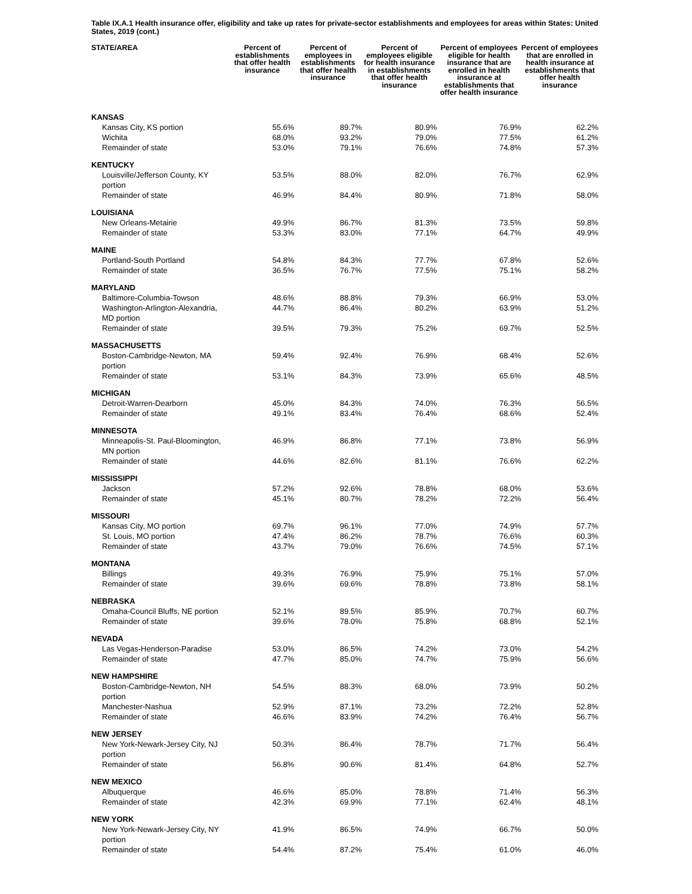Table IX.A.1 Health insurance offer, eligibility and take up rates for private-sector establishments and employees for areas within States: United States, 2019 (cont.)
| STATE/AREA | Percent of establishments that offer health insurance | Percent of employees in establishments that offer health insurance | Percent of employees eligible for health insurance in establishments that offer health insurance | Percent of employees eligible for health insurance that are enrolled in health insurance at establishments that offer health insurance | Percent of employees that are enrolled in health insurance at establishments that offer health insurance |
| --- | --- | --- | --- | --- | --- |
| KANSAS | | | | | |
| Kansas City, KS portion | 55.6% | 89.7% | 80.9% | 76.9% | 62.2% |
| Wichita | 68.0% | 93.2% | 79.0% | 77.5% | 61.2% |
| Remainder of state | 53.0% | 79.1% | 76.6% | 74.8% | 57.3% |
| KENTUCKY | | | | | |
| Louisville/Jefferson County, KY portion | 53.5% | 88.0% | 82.0% | 76.7% | 62.9% |
| Remainder of state | 46.9% | 84.4% | 80.9% | 71.8% | 58.0% |
| LOUISIANA | | | | | |
| New Orleans-Metairie | 49.9% | 86.7% | 81.3% | 73.5% | 59.8% |
| Remainder of state | 53.3% | 83.0% | 77.1% | 64.7% | 49.9% |
| MAINE | | | | | |
| Portland-South Portland | 54.8% | 84.3% | 77.7% | 67.8% | 52.6% |
| Remainder of state | 36.5% | 76.7% | 77.5% | 75.1% | 58.2% |
| MARYLAND | | | | | |
| Baltimore-Columbia-Towson | 48.6% | 88.8% | 79.3% | 66.9% | 53.0% |
| Washington-Arlington-Alexandria, MD portion | 44.7% | 86.4% | 80.2% | 63.9% | 51.2% |
| Remainder of state | 39.5% | 79.3% | 75.2% | 69.7% | 52.5% |
| MASSACHUSETTS | | | | | |
| Boston-Cambridge-Newton, MA portion | 59.4% | 92.4% | 76.9% | 68.4% | 52.6% |
| Remainder of state | 53.1% | 84.3% | 73.9% | 65.6% | 48.5% |
| MICHIGAN | | | | | |
| Detroit-Warren-Dearborn | 45.0% | 84.3% | 74.0% | 76.3% | 56.5% |
| Remainder of state | 49.1% | 83.4% | 76.4% | 68.6% | 52.4% |
| MINNESOTA | | | | | |
| Minneapolis-St. Paul-Bloomington, MN portion | 46.9% | 86.8% | 77.1% | 73.8% | 56.9% |
| Remainder of state | 44.6% | 82.6% | 81.1% | 76.6% | 62.2% |
| MISSISSIPPI | | | | | |
| Jackson | 57.2% | 92.6% | 78.8% | 68.0% | 53.6% |
| Remainder of state | 45.1% | 80.7% | 78.2% | 72.2% | 56.4% |
| MISSOURI | | | | | |
| Kansas City, MO portion | 69.7% | 96.1% | 77.0% | 74.9% | 57.7% |
| St. Louis, MO portion | 47.4% | 86.2% | 78.7% | 76.6% | 60.3% |
| Remainder of state | 43.7% | 79.0% | 76.6% | 74.5% | 57.1% |
| MONTANA | | | | | |
| Billings | 49.3% | 76.9% | 75.9% | 75.1% | 57.0% |
| Remainder of state | 39.6% | 69.6% | 78.8% | 73.8% | 58.1% |
| NEBRASKA | | | | | |
| Omaha-Council Bluffs, NE portion | 52.1% | 89.5% | 85.9% | 70.7% | 60.7% |
| Remainder of state | 39.6% | 78.0% | 75.8% | 68.8% | 52.1% |
| NEVADA | | | | | |
| Las Vegas-Henderson-Paradise | 53.0% | 86.5% | 74.2% | 73.0% | 54.2% |
| Remainder of state | 47.7% | 85.0% | 74.7% | 75.9% | 56.6% |
| NEW HAMPSHIRE | | | | | |
| Boston-Cambridge-Newton, NH portion | 54.5% | 88.3% | 68.0% | 73.9% | 50.2% |
| Manchester-Nashua | 52.9% | 87.1% | 73.2% | 72.2% | 52.8% |
| Remainder of state | 46.6% | 83.9% | 74.2% | 76.4% | 56.7% |
| NEW JERSEY | | | | | |
| New York-Newark-Jersey City, NJ portion | 50.3% | 86.4% | 78.7% | 71.7% | 56.4% |
| Remainder of state | 56.8% | 90.6% | 81.4% | 64.8% | 52.7% |
| NEW MEXICO | | | | | |
| Albuquerque | 46.6% | 85.0% | 78.8% | 71.4% | 56.3% |
| Remainder of state | 42.3% | 69.9% | 77.1% | 62.4% | 48.1% |
| NEW YORK | | | | | |
| New York-Newark-Jersey City, NY portion | 41.9% | 86.5% | 74.9% | 66.7% | 50.0% |
| Remainder of state | 54.4% | 87.2% | 75.4% | 61.0% | 46.0% |